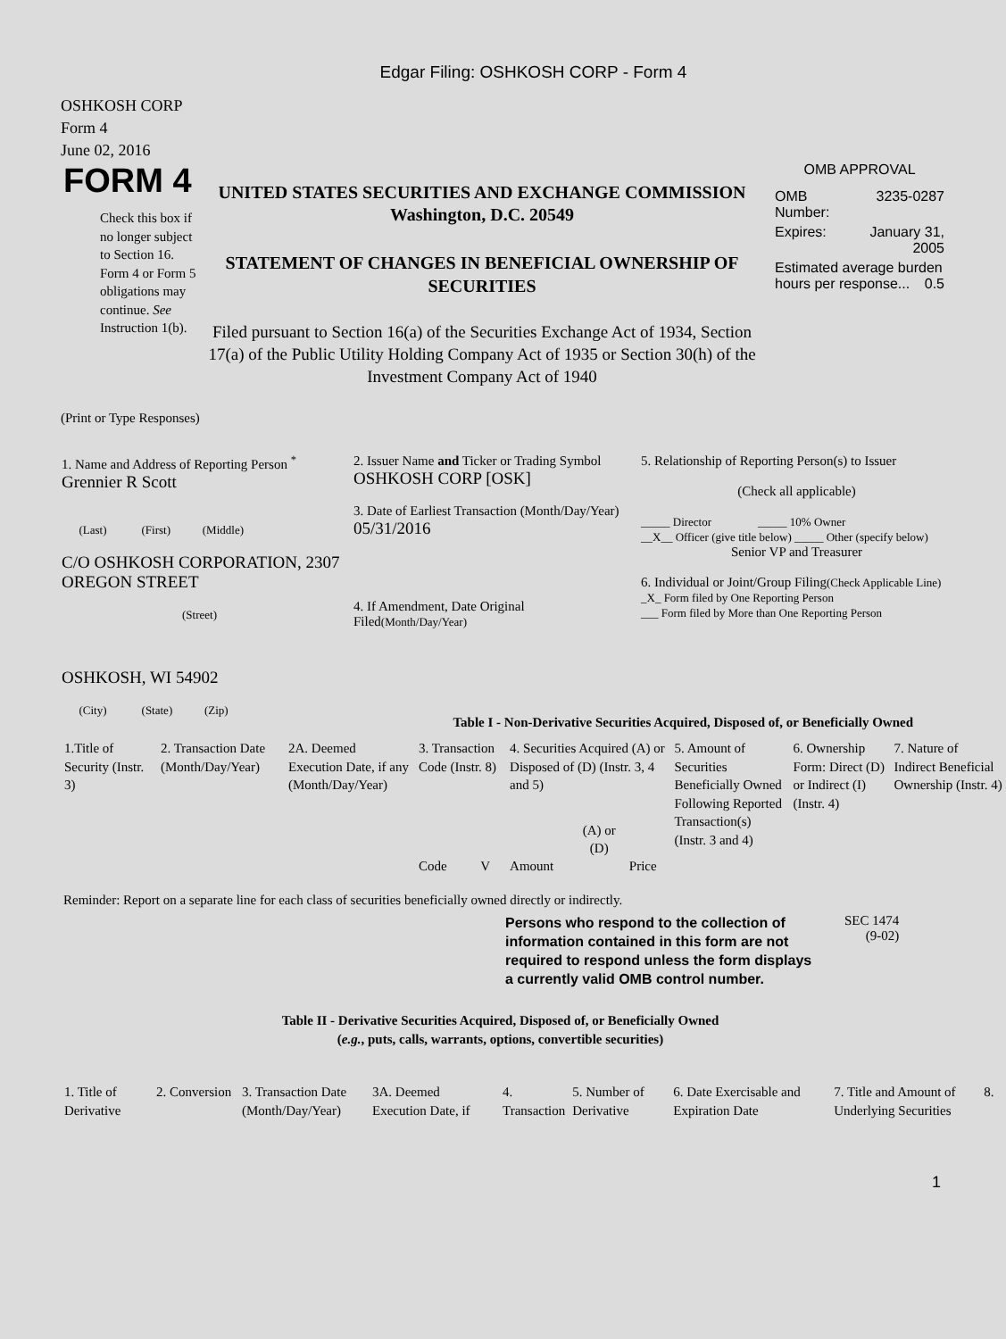Edgar Filing: OSHKOSH CORP - Form 4
OSHKOSH CORP
Form 4
June 02, 2016
FORM 4
Check this box if no longer subject to Section 16. Form 4 or Form 5 obligations may continue. See Instruction 1(b).
UNITED STATES SECURITIES AND EXCHANGE COMMISSION
Washington, D.C. 20549
STATEMENT OF CHANGES IN BENEFICIAL OWNERSHIP OF SECURITIES
Filed pursuant to Section 16(a) of the Securities Exchange Act of 1934, Section 17(a) of the Public Utility Holding Company Act of 1935 or Section 30(h) of the Investment Company Act of 1940
OMB APPROVAL
| OMB Number: | 3235-0287 |
| Expires: | January 31, 2005 |
| Estimated average burden hours per response... 0.5 | |
(Print or Type Responses)
| 1. Name and Address of Reporting Person <sup>*</sup> Grennier R Scott (Last) (First) (Middle) C/O OSHKOSH CORPORATION, 2307 OREGON STREET (Street) OSHKOSH, WI 54902 (City) (State) (Zip) | 2. Issuer Name and Ticker or Trading Symbol OSHKOSH CORP [OSK] 3. Date of Earliest Transaction (Month/Day/Year) 05/31/2016 4. If Amendment, Date Original Filed (Month/Day/Year) | 5. Relationship of Reporting Person(s) to Issuer (Check all applicable) _____ Director _____ 10% Owner __X__ Officer (give title below) _____ Other (specify below) Senior VP and Treasurer 6. Individual or Joint/Group Filing (Check Applicable Line) _X_ Form filed by One Reporting Person ___ Form filed by More than One Reporting Person |
Table I - Non-Derivative Securities Acquired, Disposed of, or Beneficially Owned
| 1.Title of Security (Instr. 3) | 2. Transaction Date (Month/Day/Year) | 2A. Deemed Execution Date, if any (Month/Day/Year) | 3. Transaction Code (Instr. 8) | | 4. Securities Acquired (A) or Disposed of (D) (Instr. 3, 4 and 5) | | | 5. Amount of Securities Beneficially Owned Following Reported Transaction(s) (Instr. 3 and 4) | 6. Ownership Form: Direct (D) or Indirect (I) (Instr. 4) | 7. Nature of Indirect Beneficial Ownership (Instr. 4) |
| | | | Code | V | Amount | (A) or (D) | Price | | | |
Reminder: Report on a separate line for each class of securities beneficially owned directly or indirectly.
Persons who respond to the collection of information contained in this form are not required to respond unless the form displays a currently valid OMB control number.
SEC 1474
(9-02)
Table II - Derivative Securities Acquired, Disposed of, or Beneficially Owned
(e.g., puts, calls, warrants, options, convertible securities)
| 1. Title of Derivative | 2. Conversion | 3. Transaction Date (Month/Day/Year) | 3A. Deemed Execution Date, if | 4. Transaction | 5. Number of Derivative | 6. Date Exercisable and Expiration Date | 7. Title and Amount of Underlying Securities | 8. |
1